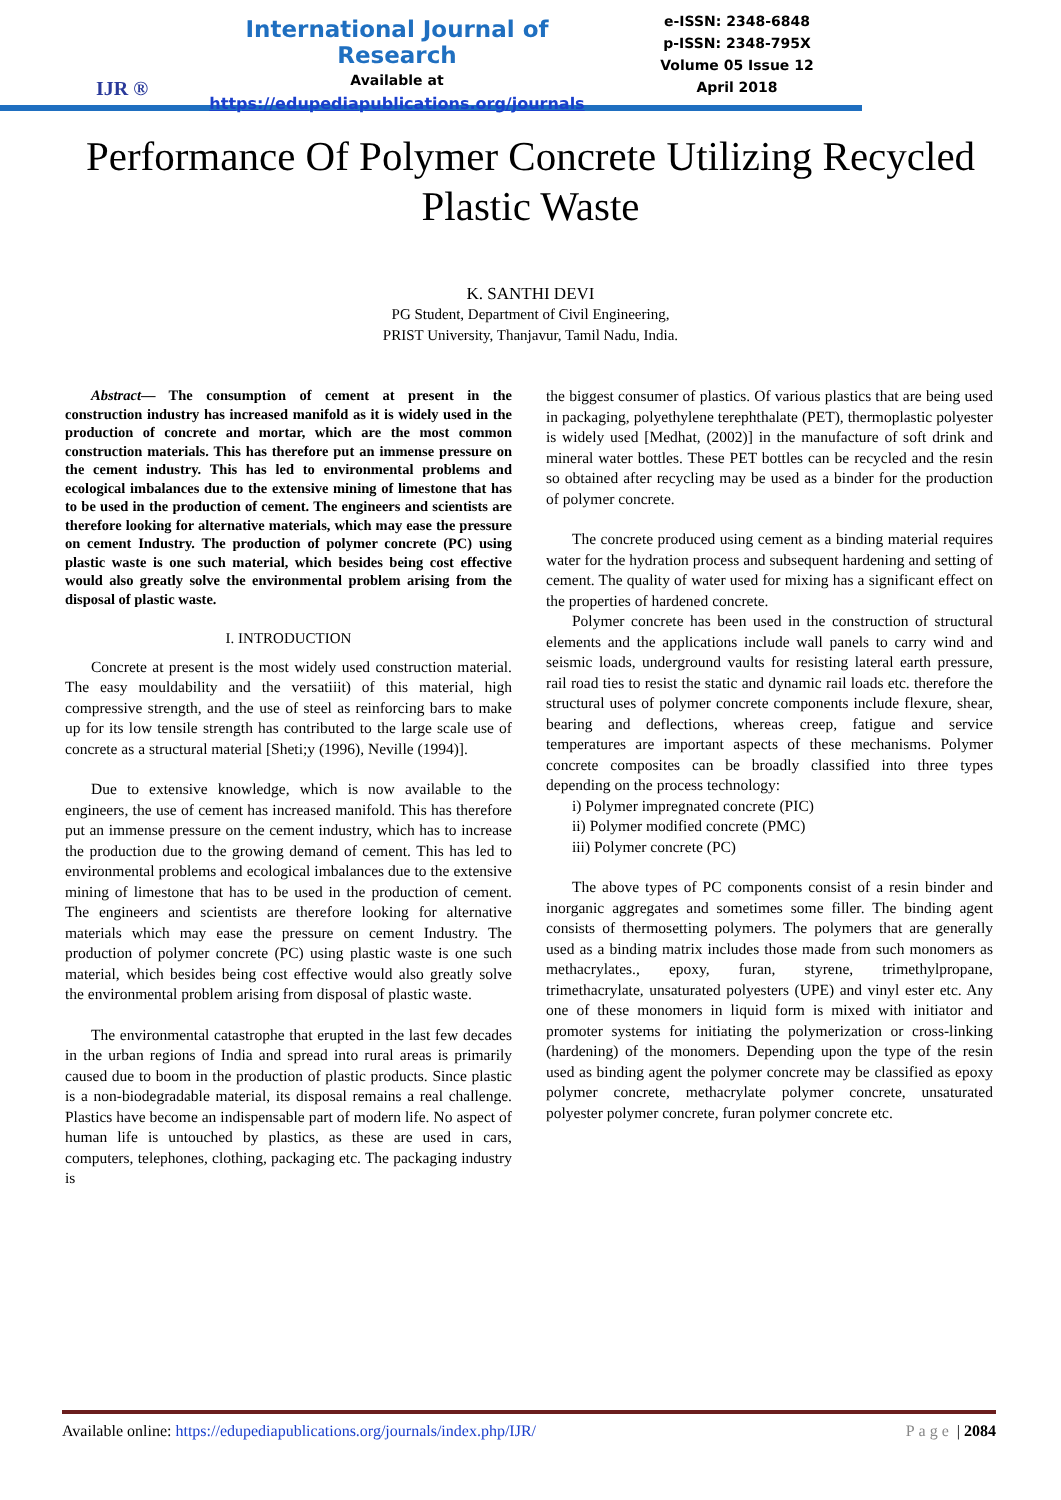IJR ®
International Journal of Research
Available at
https://edupediapublications.org/journals
e-ISSN: 2348-6848
p-ISSN: 2348-795X
Volume 05 Issue 12
April 2018
Performance Of Polymer Concrete Utilizing Recycled Plastic Waste
K. SANTHI DEVI
PG Student, Department of Civil Engineering,
PRIST University, Thanjavur, Tamil Nadu, India.
Abstract— The consumption of cement at present in the construction industry has increased manifold as it is widely used in the production of concrete and mortar, which are the most common construction materials. This has therefore put an immense pressure on the cement industry. This has led to environmental problems and ecological imbalances due to the extensive mining of limestone that has to be used in the production of cement. The engineers and scientists are therefore looking for alternative materials, which may ease the pressure on cement Industry. The production of polymer concrete (PC) using plastic waste is one such material, which besides being cost effective would also greatly solve the environmental problem arising from the disposal of plastic waste.
I. INTRODUCTION
Concrete at present is the most widely used construction material. The easy mouldability and the versatiiit) of this material, high compressive strength, and the use of steel as reinforcing bars to make up for its low tensile strength has contributed to the large scale use of concrete as a structural material [Sheti;y (1996), Neville (1994)].
Due to extensive knowledge, which is now available to the engineers, the use of cement has increased manifold. This has therefore put an immense pressure on the cement industry, which has to increase the production due to the growing demand of cement. This has led to environmental problems and ecological imbalances due to the extensive mining of limestone that has to be used in the production of cement. The engineers and scientists are therefore looking for alternative materials which may ease the pressure on cement Industry. The production of polymer concrete (PC) using plastic waste is one such material, which besides being cost effective would also greatly solve the environmental problem arising from disposal of plastic waste.
The environmental catastrophe that erupted in the last few decades in the urban regions of India and spread into rural areas is primarily caused due to boom in the production of plastic products. Since plastic is a non-biodegradable material, its disposal remains a real challenge. Plastics have become an indispensable part of modern life. No aspect of human life is untouched by plastics, as these are used in cars, computers, telephones, clothing, packaging etc. The packaging industry is
the biggest consumer of plastics. Of various plastics that are being used in packaging, polyethylene terephthalate (PET), thermoplastic polyester is widely used [Medhat, (2002)] in the manufacture of soft drink and mineral water bottles. These PET bottles can be recycled and the resin so obtained after recycling may be used as a binder for the production of polymer concrete.
The concrete produced using cement as a binding material requires water for the hydration process and subsequent hardening and setting of cement. The quality of water used for mixing has a significant effect on the properties of hardened concrete.
Polymer concrete has been used in the construction of structural elements and the applications include wall panels to carry wind and seismic loads, underground vaults for resisting lateral earth pressure, rail road ties to resist the static and dynamic rail loads etc. therefore the structural uses of polymer concrete components include flexure, shear, bearing and deflections, whereas creep, fatigue and service temperatures are important aspects of these mechanisms. Polymer concrete composites can be broadly classified into three types depending on the process technology:
i) Polymer impregnated concrete (PIC)
ii) Polymer modified concrete (PMC)
iii) Polymer concrete (PC)
The above types of PC components consist of a resin binder and inorganic aggregates and sometimes some filler. The binding agent consists of thermosetting polymers. The polymers that are generally used as a binding matrix includes those made from such monomers as methacrylates., epoxy, furan, styrene, trimethylpropane, trimethacrylate, unsaturated polyesters (UPE) and vinyl ester etc. Any one of these monomers in liquid form is mixed with initiator and promoter systems for initiating the polymerization or cross-linking (hardening) of the monomers. Depending upon the type of the resin used as binding agent the polymer concrete may be classified as epoxy polymer concrete, methacrylate polymer concrete, unsaturated polyester polymer concrete, furan polymer concrete etc.
Available online: https://edupediapublications.org/journals/index.php/IJR/ Page | 2084